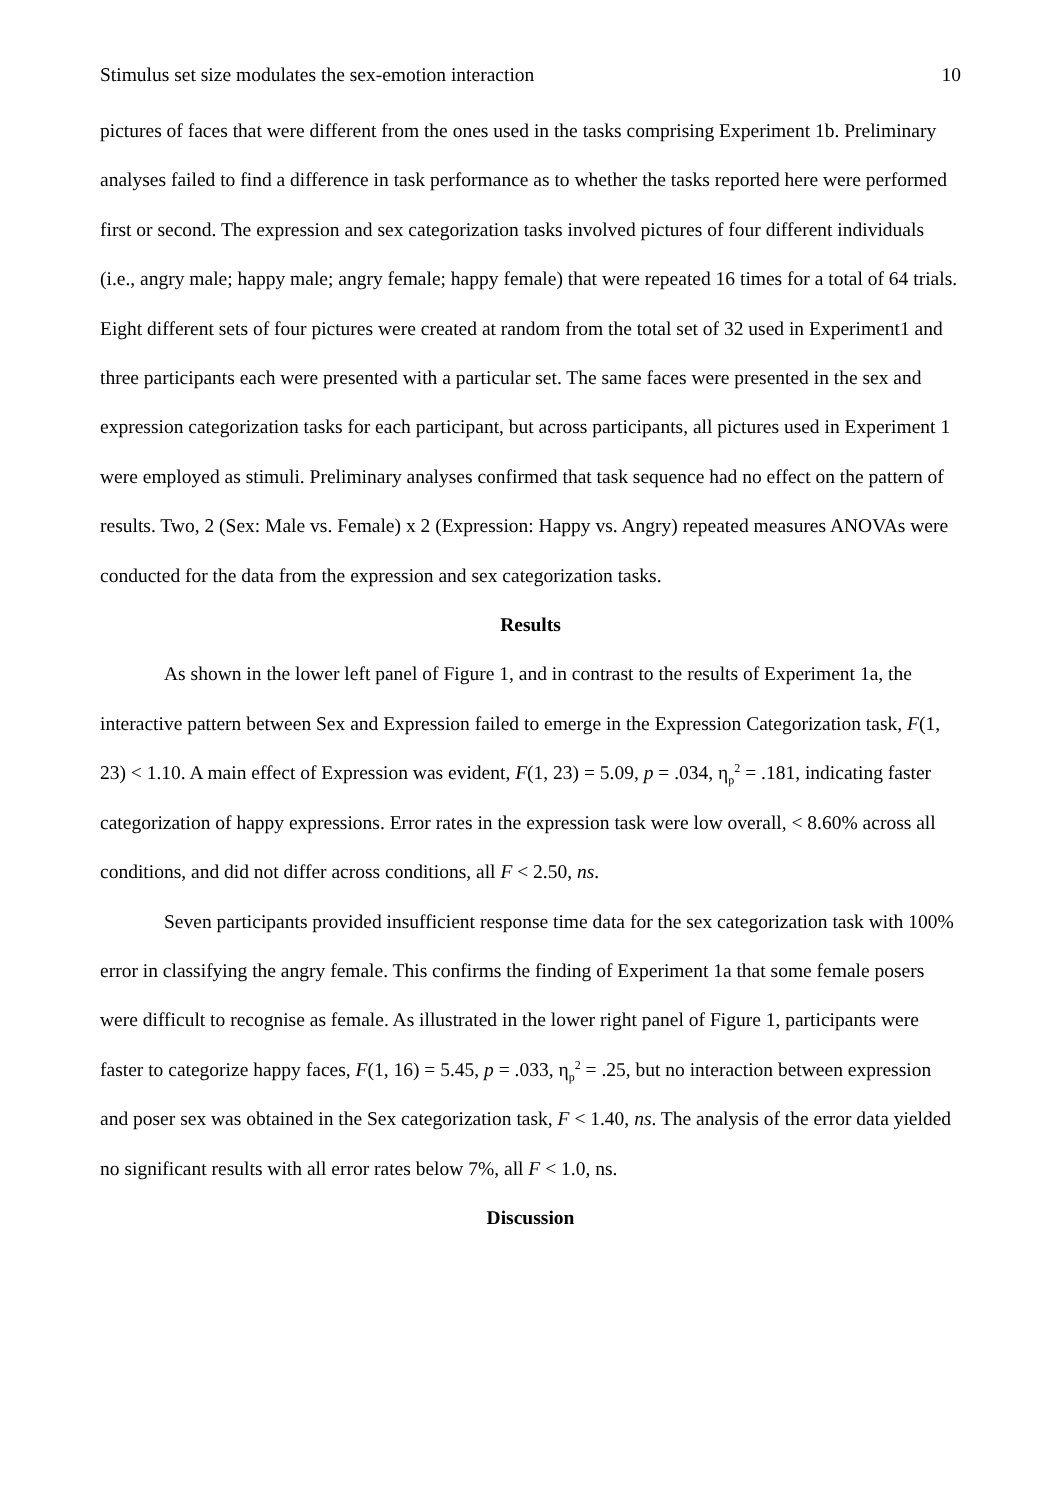Stimulus set size modulates the sex-emotion interaction 10
pictures of faces that were different from the ones used in the tasks comprising Experiment 1b. Preliminary analyses failed to find a difference in task performance as to whether the tasks reported here were performed first or second. The expression and sex categorization tasks involved pictures of four different individuals (i.e., angry male; happy male; angry female; happy female) that were repeated 16 times for a total of 64 trials. Eight different sets of four pictures were created at random from the total set of 32 used in Experiment1 and three participants each were presented with a particular set. The same faces were presented in the sex and expression categorization tasks for each participant, but across participants, all pictures used in Experiment 1 were employed as stimuli. Preliminary analyses confirmed that task sequence had no effect on the pattern of results. Two, 2 (Sex: Male vs. Female) x 2 (Expression: Happy vs. Angry) repeated measures ANOVAs were conducted for the data from the expression and sex categorization tasks.
Results
As shown in the lower left panel of Figure 1, and in contrast to the results of Experiment 1a, the interactive pattern between Sex and Expression failed to emerge in the Expression Categorization task, F(1, 23) < 1.10. A main effect of Expression was evident, F(1, 23) = 5.09, p = .034, η<sub>p</sub><sup>2</sup> = .181, indicating faster categorization of happy expressions. Error rates in the expression task were low overall, < 8.60% across all conditions, and did not differ across conditions, all F < 2.50, ns.
Seven participants provided insufficient response time data for the sex categorization task with 100% error in classifying the angry female. This confirms the finding of Experiment 1a that some female posers were difficult to recognise as female. As illustrated in the lower right panel of Figure 1, participants were faster to categorize happy faces, F(1, 16) = 5.45, p = .033, η<sub>p</sub><sup>2</sup> = .25, but no interaction between expression and poser sex was obtained in the Sex categorization task, F < 1.40, ns. The analysis of the error data yielded no significant results with all error rates below 7%, all F < 1.0, ns.
Discussion